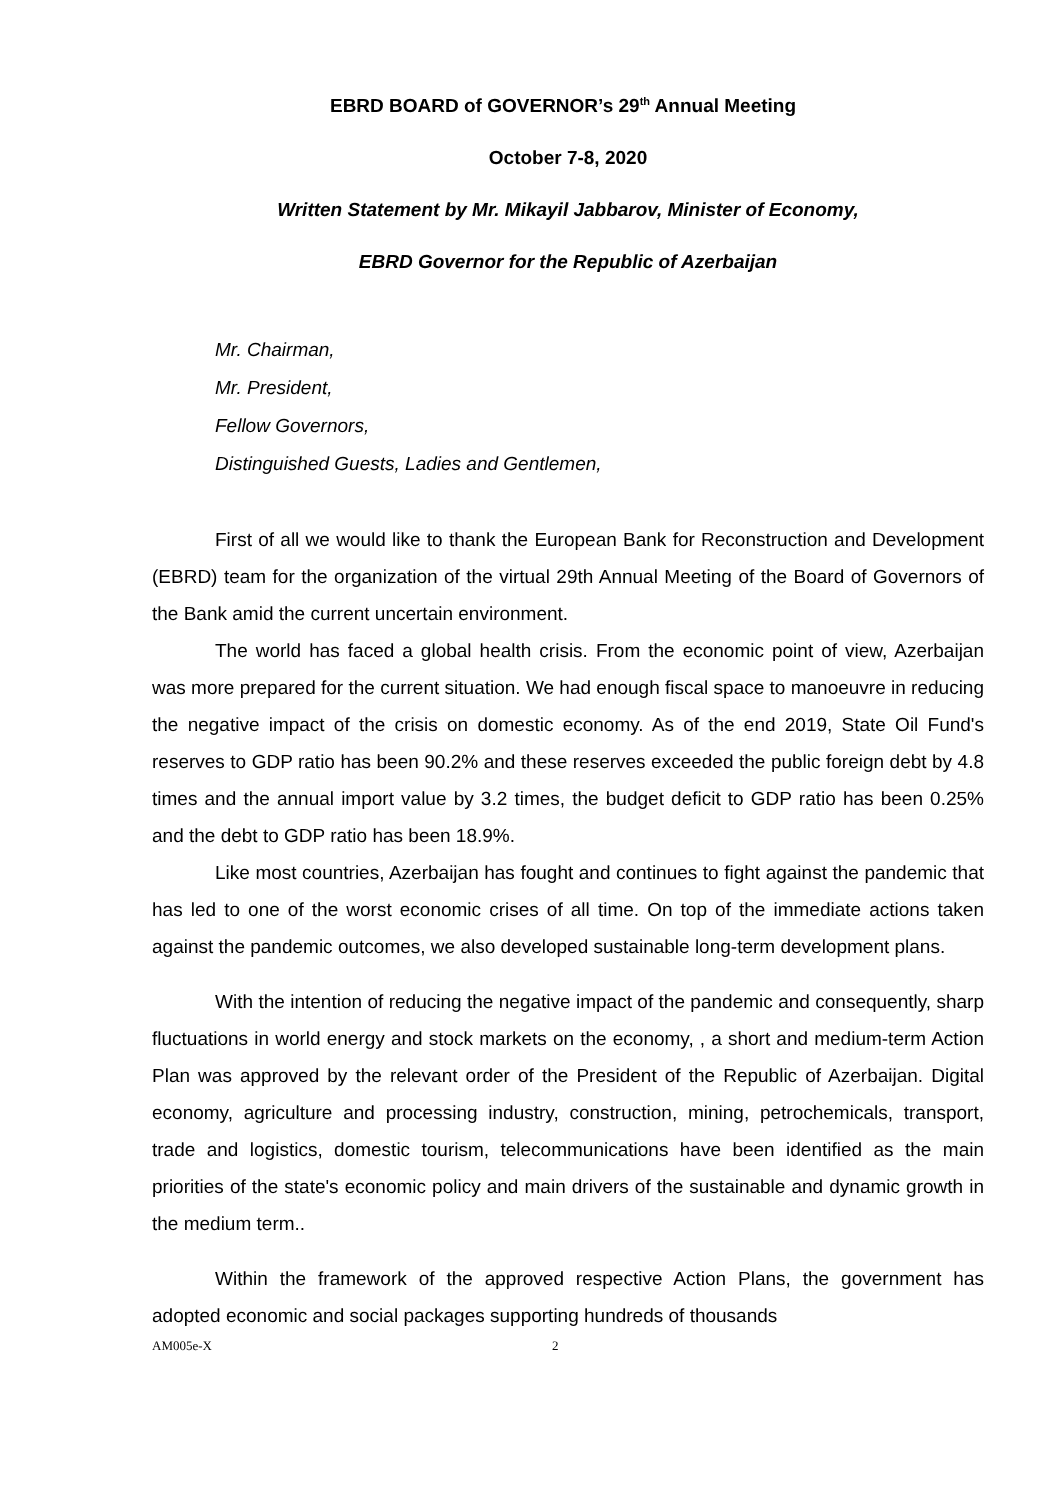EBRD BOARD of GOVERNOR’s 29<sup>th</sup> Annual Meeting
October 7-8, 2020
Written Statement by Mr. Mikayil Jabbarov, Minister of Economy,
EBRD Governor for the Republic of Azerbaijan
Mr. Chairman,
Mr. President,
Fellow Governors,
Distinguished Guests, Ladies and Gentlemen,
First of all we would like to thank the European Bank for Reconstruction and Development (EBRD) team for the organization of the virtual 29th Annual Meeting of the Board of Governors of the Bank amid the current uncertain environment.
The world has faced a global health crisis. From the economic point of view, Azerbaijan was more prepared for the current situation. We had enough fiscal space to manoeuvre in reducing the negative impact of the crisis on domestic economy. As of the end 2019, State Oil Fund's reserves to GDP ratio has been 90.2% and these reserves exceeded the public foreign debt by 4.8 times and the annual import value by 3.2 times, the budget deficit to GDP ratio has been 0.25% and the debt to GDP ratio has been 18.9%.
Like most countries, Azerbaijan has fought and continues to fight against the pandemic that has led to one of the worst economic crises of all time. On top of the immediate actions taken against the pandemic outcomes, we also developed sustainable long-term development plans.
With the intention of reducing the negative impact of the pandemic and consequently, sharp fluctuations in world energy and stock markets on the economy, , a short and medium-term Action Plan was approved by the relevant order of the President of the Republic of Azerbaijan. Digital economy, agriculture and processing industry, construction, mining, petrochemicals, transport, trade and logistics, domestic tourism, telecommunications have been identified as the main priorities of the state's economic policy and main drivers of the sustainable and dynamic growth in the medium term..
Within the framework of the approved respective Action Plans, the government has adopted economic and social packages supporting hundreds of thousands
AM005e-X 2